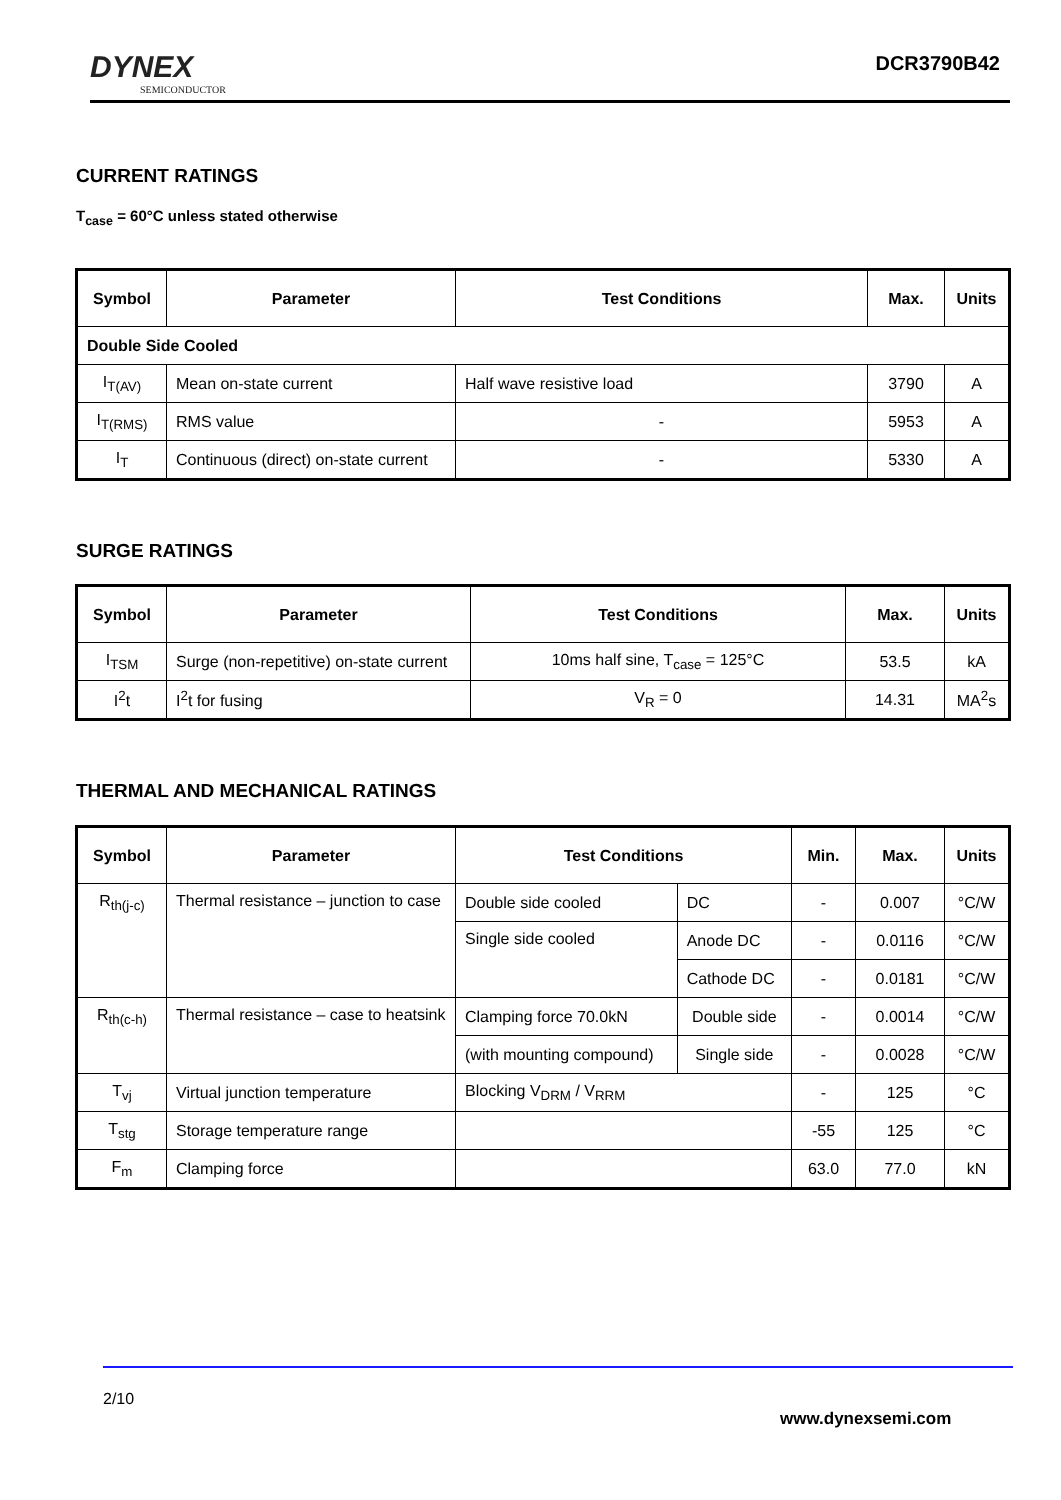DYNEX
SEMICONDUCTOR
DCR3790B42
CURRENT RATINGS
T<sub>case</sub> = 60°C unless stated otherwise
| Symbol | Parameter | Test Conditions | Max. | Units |
| --- | --- | --- | --- | --- |
| Double Side Cooled | | | | |
| I<sub>T(AV)</sub> | Mean on-state current | Half wave resistive load | 3790 | A |
| I<sub>T(RMS)</sub> | RMS value | - | 5953 | A |
| I<sub>T</sub> | Continuous (direct) on-state current | - | 5330 | A |
SURGE RATINGS
| Symbol | Parameter | Test Conditions | Max. | Units |
| --- | --- | --- | --- | --- |
| I<sub>TSM</sub> | Surge (non-repetitive) on-state current | 10ms half sine, T<sub>case</sub> = 125°C | 53.5 | kA |
| I<sup>2</sup>t | I<sup>2</sup>t for fusing | V<sub>R</sub> = 0 | 14.31 | MA<sup>2</sup>s |
THERMAL AND MECHANICAL RATINGS
| Symbol | Parameter | Test Conditions | | Min. | Max. | Units |
| --- | --- | --- | --- | --- | --- | --- |
| R<sub>th(j-c)</sub> | Thermal resistance – junction to case | Double side cooled | DC | - | 0.007 | °C/W |
| | | Single side cooled | Anode DC | - | 0.0116 | °C/W |
| | | | Cathode DC | - | 0.0181 | °C/W |
| R<sub>th(c-h)</sub> | Thermal resistance – case to heatsink | Clamping force 70.0kN | Double side | - | 0.0014 | °C/W |
| | | (with mounting compound) | Single side | - | 0.0028 | °C/W |
| T<sub>vj</sub> | Virtual junction temperature | Blocking V<sub>DRM</sub> / V<sub>RRM</sub> | | - | 125 | °C |
| T<sub>stg</sub> | Storage temperature range | | | -55 | 125 | °C |
| F<sub>m</sub> | Clamping force | | | 63.0 | 77.0 | kN |
2/10
www.dynexsemi.com